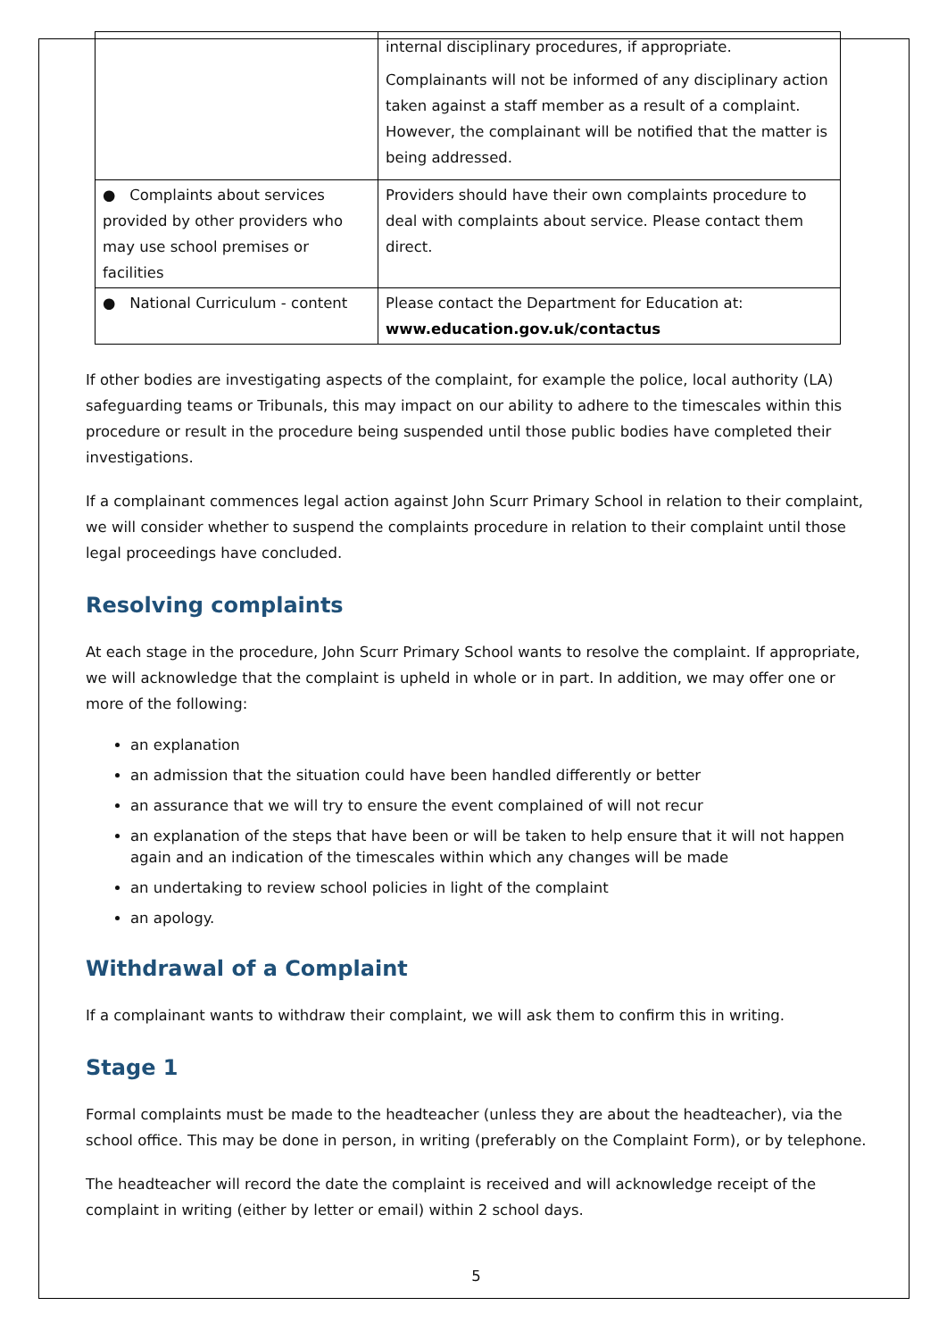| | internal disciplinary procedures, if appropriate. Complainants will not be informed of any disciplinary action taken against a staff member as a result of a complaint. However, the complainant will be notified that the matter is being addressed. |
| ● Complaints about services provided by other providers who may use school premises or facilities | Providers should have their own complaints procedure to deal with complaints about service. Please contact them direct. |
| ● National Curriculum - content | Please contact the Department for Education at: www.education.gov.uk/contactus |
If other bodies are investigating aspects of the complaint, for example the police, local authority (LA) safeguarding teams or Tribunals, this may impact on our ability to adhere to the timescales within this procedure or result in the procedure being suspended until those public bodies have completed their investigations.
If a complainant commences legal action against John Scurr Primary School in relation to their complaint, we will consider whether to suspend the complaints procedure in relation to their complaint until those legal proceedings have concluded.
Resolving complaints
At each stage in the procedure, John Scurr Primary School wants to resolve the complaint. If appropriate, we will acknowledge that the complaint is upheld in whole or in part. In addition, we may offer one or more of the following:
an explanation
an admission that the situation could have been handled differently or better
an assurance that we will try to ensure the event complained of will not recur
an explanation of the steps that have been or will be taken to help ensure that it will not happen again and an indication of the timescales within which any changes will be made
an undertaking to review school policies in light of the complaint
an apology.
Withdrawal of a Complaint
If a complainant wants to withdraw their complaint, we will ask them to confirm this in writing.
Stage 1
Formal complaints must be made to the headteacher (unless they are about the headteacher), via the school office. This may be done in person, in writing (preferably on the Complaint Form), or by telephone.
The headteacher will record the date the complaint is received and will acknowledge receipt of the complaint in writing (either by letter or email) within 2 school days.
5